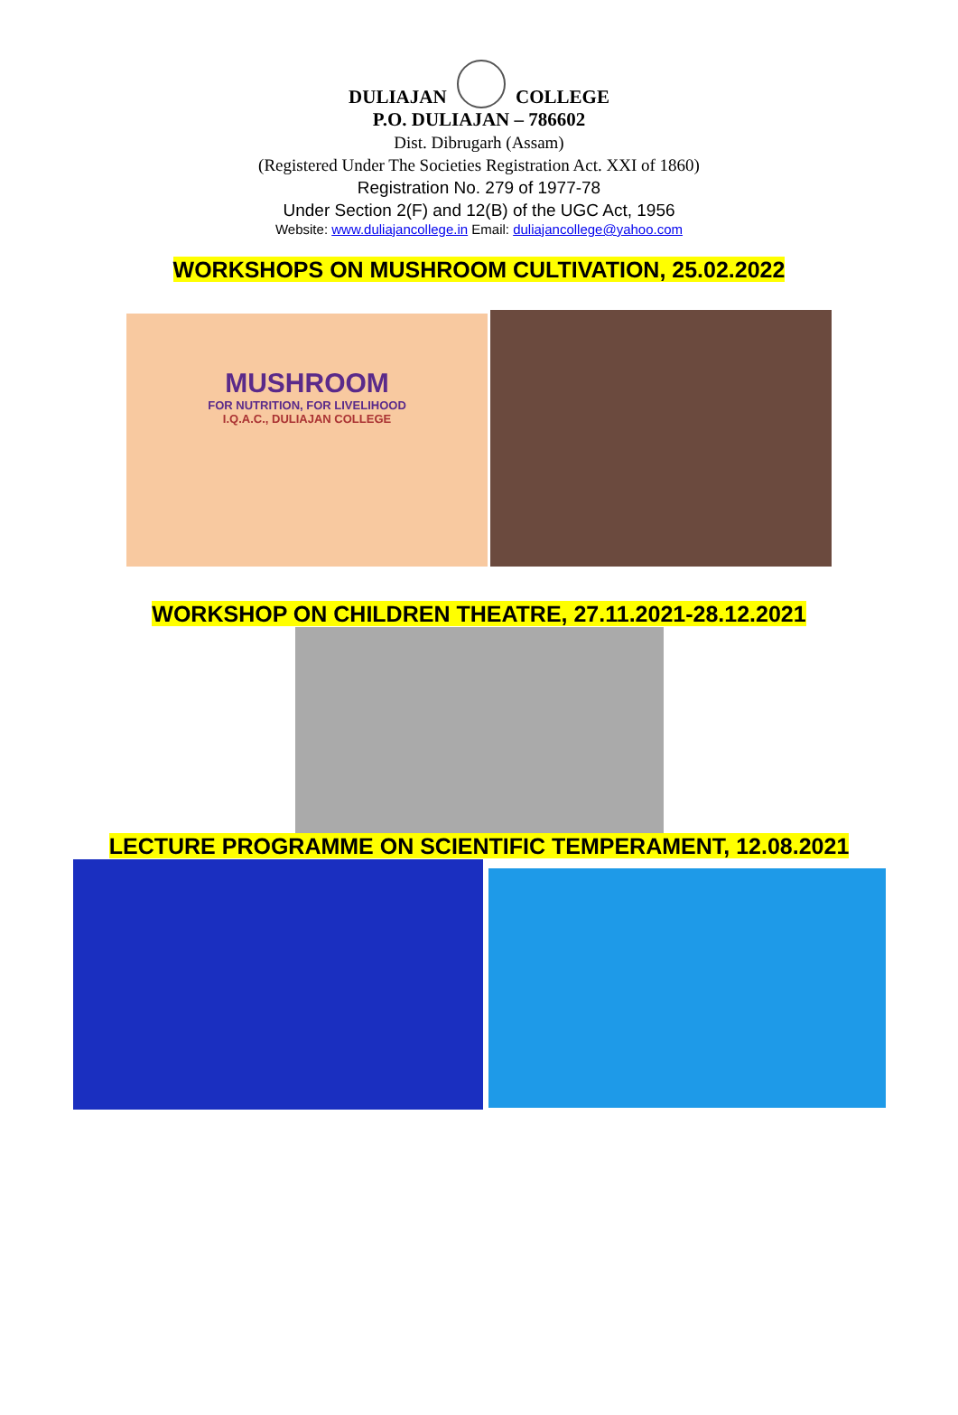DULIAJAN COLLEGE
P.O. DULIAJAN – 786602
Dist. Dibrugarh (Assam)
(Registered Under The Societies Registration Act. XXI of 1860)
Registration No. 279 of 1977-78
Under Section 2(F) and 12(B) of the UGC Act, 1956
Website: www.duliajancollege.in Email: duliajancollege@yahoo.com
WORKSHOPS ON MUSHROOM CULTIVATION, 25.02.2022
MUSHROOM
FOR NUTRITION, FOR LIVELIHOOD
I.Q.A.C., DULIAJAN COLLEGE
WORKSHOP ON CHILDREN THEATRE, 27.11.2021-28.12.2021
LECTURE PROGRAMME ON SCIENTIFIC TEMPERAMENT, 12.08.2021